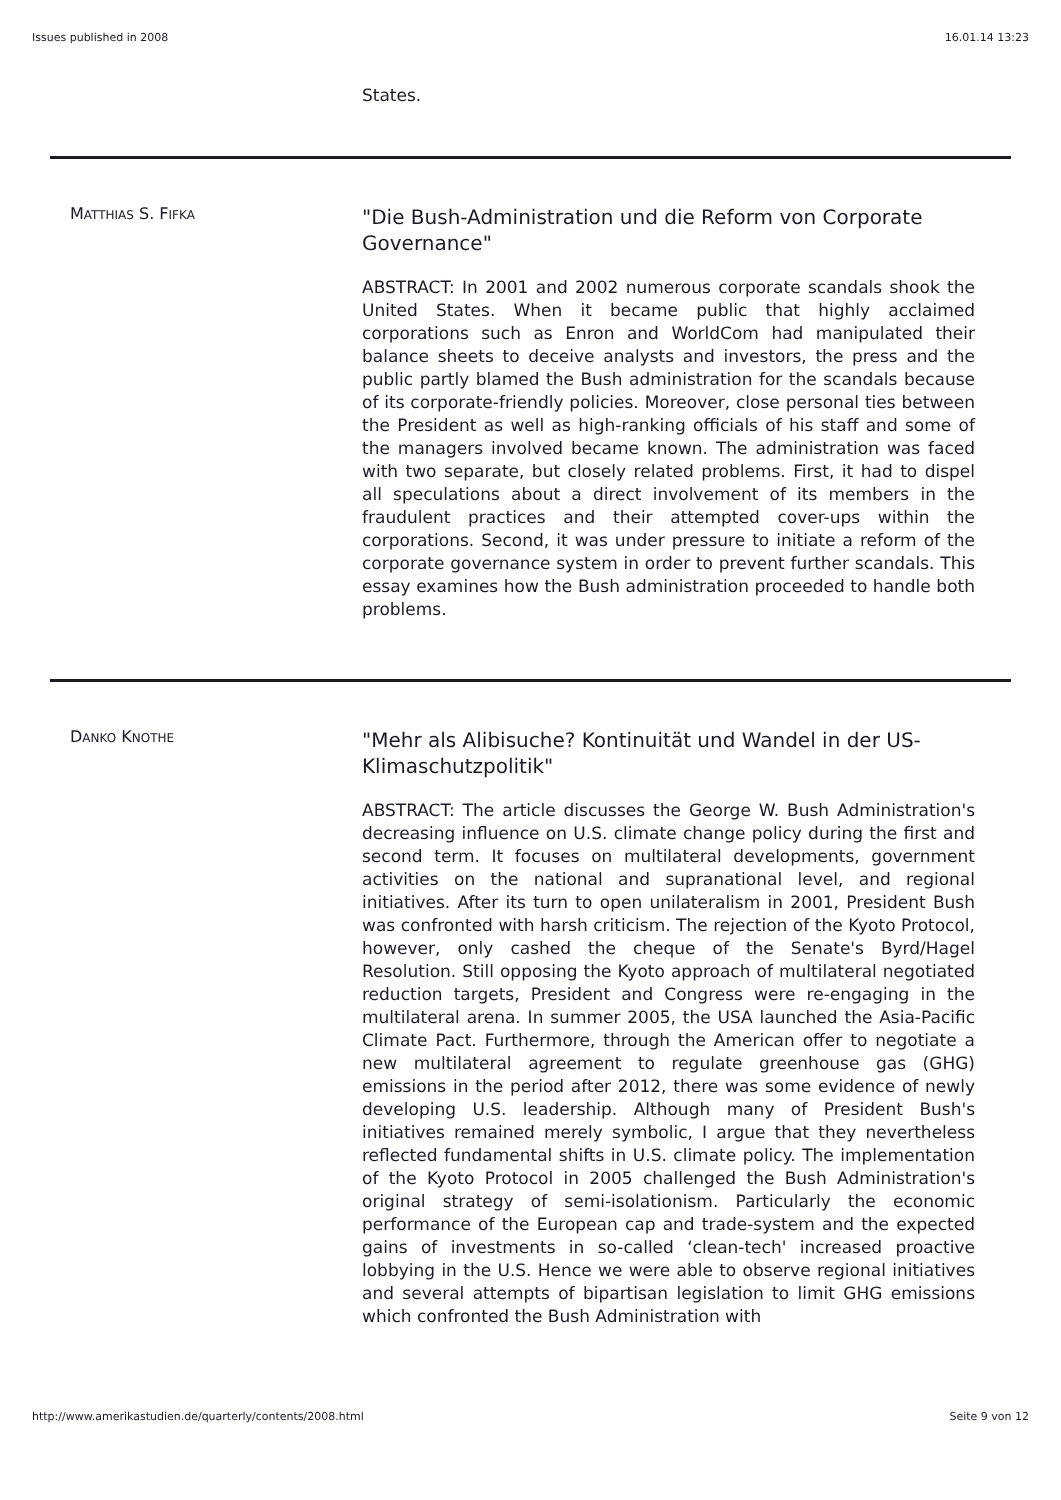Issues published in 2008 16.01.14 13:23
States.
MATTHIAS S. FIFKA
"Die Bush-Administration und die Reform von Corporate Governance"
ABSTRACT: In 2001 and 2002 numerous corporate scandals shook the United States. When it became public that highly acclaimed corporations such as Enron and WorldCom had manipulated their balance sheets to deceive analysts and investors, the press and the public partly blamed the Bush administration for the scandals because of its corporate-friendly policies. Moreover, close personal ties between the President as well as high-ranking officials of his staff and some of the managers involved became known. The administration was faced with two separate, but closely related problems. First, it had to dispel all speculations about a direct involvement of its members in the fraudulent practices and their attempted cover-ups within the corporations. Second, it was under pressure to initiate a reform of the corporate governance system in order to prevent further scandals. This essay examines how the Bush administration proceeded to handle both problems.
DANKO KNOTHE
"Mehr als Alibisuche? Kontinuität und Wandel in der US-Klimaschutzpolitik"
ABSTRACT: The article discusses the George W. Bush Administration's decreasing influence on U.S. climate change policy during the first and second term. It focuses on multilateral developments, government activities on the national and supranational level, and regional initiatives. After its turn to open unilateralism in 2001, President Bush was confronted with harsh criticism. The rejection of the Kyoto Protocol, however, only cashed the cheque of the Senate's Byrd/Hagel Resolution. Still opposing the Kyoto approach of multilateral negotiated reduction targets, President and Congress were re-engaging in the multilateral arena. In summer 2005, the USA launched the Asia-Pacific Climate Pact. Furthermore, through the American offer to negotiate a new multilateral agreement to regulate greenhouse gas (GHG) emissions in the period after 2012, there was some evidence of newly developing U.S. leadership. Although many of President Bush's initiatives remained merely symbolic, I argue that they nevertheless reflected fundamental shifts in U.S. climate policy. The implementation of the Kyoto Protocol in 2005 challenged the Bush Administration's original strategy of semi-isolationism. Particularly the economic performance of the European cap and trade-system and the expected gains of investments in so-called ‘clean-tech' increased proactive lobbying in the U.S. Hence we were able to observe regional initiatives and several attempts of bipartisan legislation to limit GHG emissions which confronted the Bush Administration with
http://www.amerikastudien.de/quarterly/contents/2008.html Seite 9 von 12